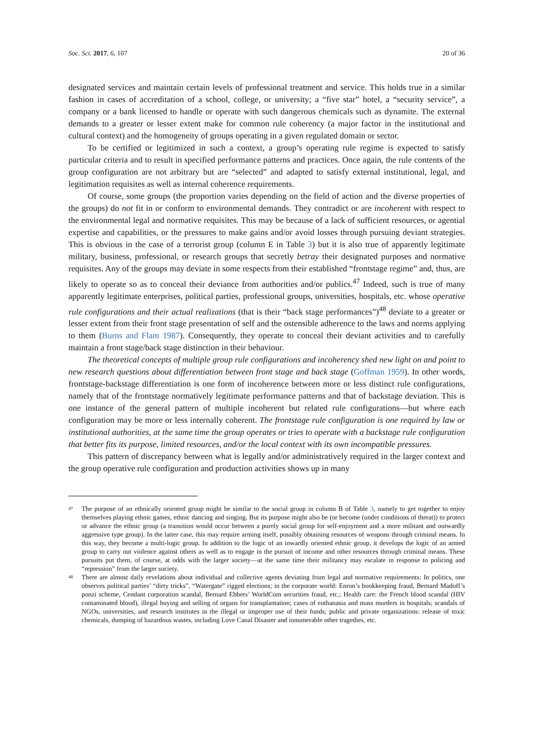Soc. Sci. 2017, 6, 107 20 of 36
designated services and maintain certain levels of professional treatment and service. This holds true in a similar fashion in cases of accreditation of a school, college, or university; a “five star” hotel, a “security service”, a company or a bank licensed to handle or operate with such dangerous chemicals such as dynamite. The external demands to a greater or lesser extent make for common rule coherency (a major factor in the institutional and cultural context) and the homogeneity of groups operating in a given regulated domain or sector.
To be certified or legitimized in such a context, a group’s operating rule regime is expected to satisfy particular criteria and to result in specified performance patterns and practices. Once again, the rule contents of the group configuration are not arbitrary but are “selected” and adapted to satisfy external institutional, legal, and legitimation requisites as well as internal coherence requirements.
Of course, some groups (the proportion varies depending on the field of action and the diverse properties of the groups) do not fit in or conform to environmental demands. They contradict or are incoherent with respect to the environmental legal and normative requisites. This may be because of a lack of sufficient resources, or agential expertise and capabilities, or the pressures to make gains and/or avoid losses through pursuing deviant strategies. This is obvious in the case of a terrorist group (column E in Table 3) but it is also true of apparently legitimate military, business, professional, or research groups that secretly betray their designated purposes and normative requisites. Any of the groups may deviate in some respects from their established “frontstage regime” and, thus, are likely to operate so as to conceal their deviance from authorities and/or publics.<sup>47</sup> Indeed, such is true of many apparently legitimate enterprises, political parties, professional groups, universities, hospitals, etc. whose operative rule configurations and their actual realizations (that is their “back stage performances”)<sup>48</sup> deviate to a greater or lesser extent from their front stage presentation of self and the ostensible adherence to the laws and norms applying to them (Burns and Flam 1987). Consequently, they operate to conceal their deviant activities and to carefully maintain a front stage/back stage distinction in their behaviour.
The theoretical concepts of multiple group rule configurations and incoherency shed new light on and point to new research questions about differentiation between front stage and back stage (Goffman 1959). In other words, frontstage-backstage differentiation is one form of incoherence between more or less distinct rule configurations, namely that of the frontstage normatively legitimate performance patterns and that of backstage deviation. This is one instance of the general pattern of multiple incoherent but related rule configurations—but where each configuration may be more or less internally coherent. The frontstage rule configuration is one required by law or institutional authorities, at the same time the group operates or tries to operate with a backstage rule configuration that better fits its purpose, limited resources, and/or the local context with its own incompatible pressures.
This pattern of discrepancy between what is legally and/or administratively required in the larger context and the group operative rule configuration and production activities shows up in many
<sup>47</sup>
The purpose of an ethnically oriented group might be similar to the social group in column B of Table 3, namely to get together to enjoy themselves playing ethnic games, ethnic dancing and singing. But its purpose might also be (or become (under conditions of threat)) to protect or advance the ethnic group (a transition would occur between a purely social group for self-enjoyment and a more militant and outwardly aggressive type group). In the latter case, this may require arming itself, possibly obtaining resources of weapons through criminal means. In this way, they become a multi-logic group. In addition to the logic of an inwardly oriented ethnic group, it develops the logic of an armed group to carry out violence against others as well as to engage in the pursuit of income and other resources through criminal means. These pursuits put them, of course, at odds with the larger society—at the same time their militancy may escalate in response to policing and “repression” from the larger society.
<sup>48</sup>
There are almost daily revelations about individual and collective agents deviating from legal and normative requirements: In politics, one observes political parties’ “dirty tricks”, “Watergate” rigged elections; in the corporate world: Enron’s bookkeeping fraud, Bernard Madoff’s ponzi scheme, Cendant corporation scandal, Bernard Ebbers’ WorldCom securities fraud, etc.; Health care: the French blood scandal (HIV contaminated blood), illegal buying and selling of organs for transplantation; cases of euthanasia and mass murders in hospitals; scandals of NGOs, universities, and research institutes in the illegal or improper use of their funds; public and private organizations: release of toxic chemicals, dumping of hazardous wastes, including Love Canal Disaster and innumerable other tragedies, etc.